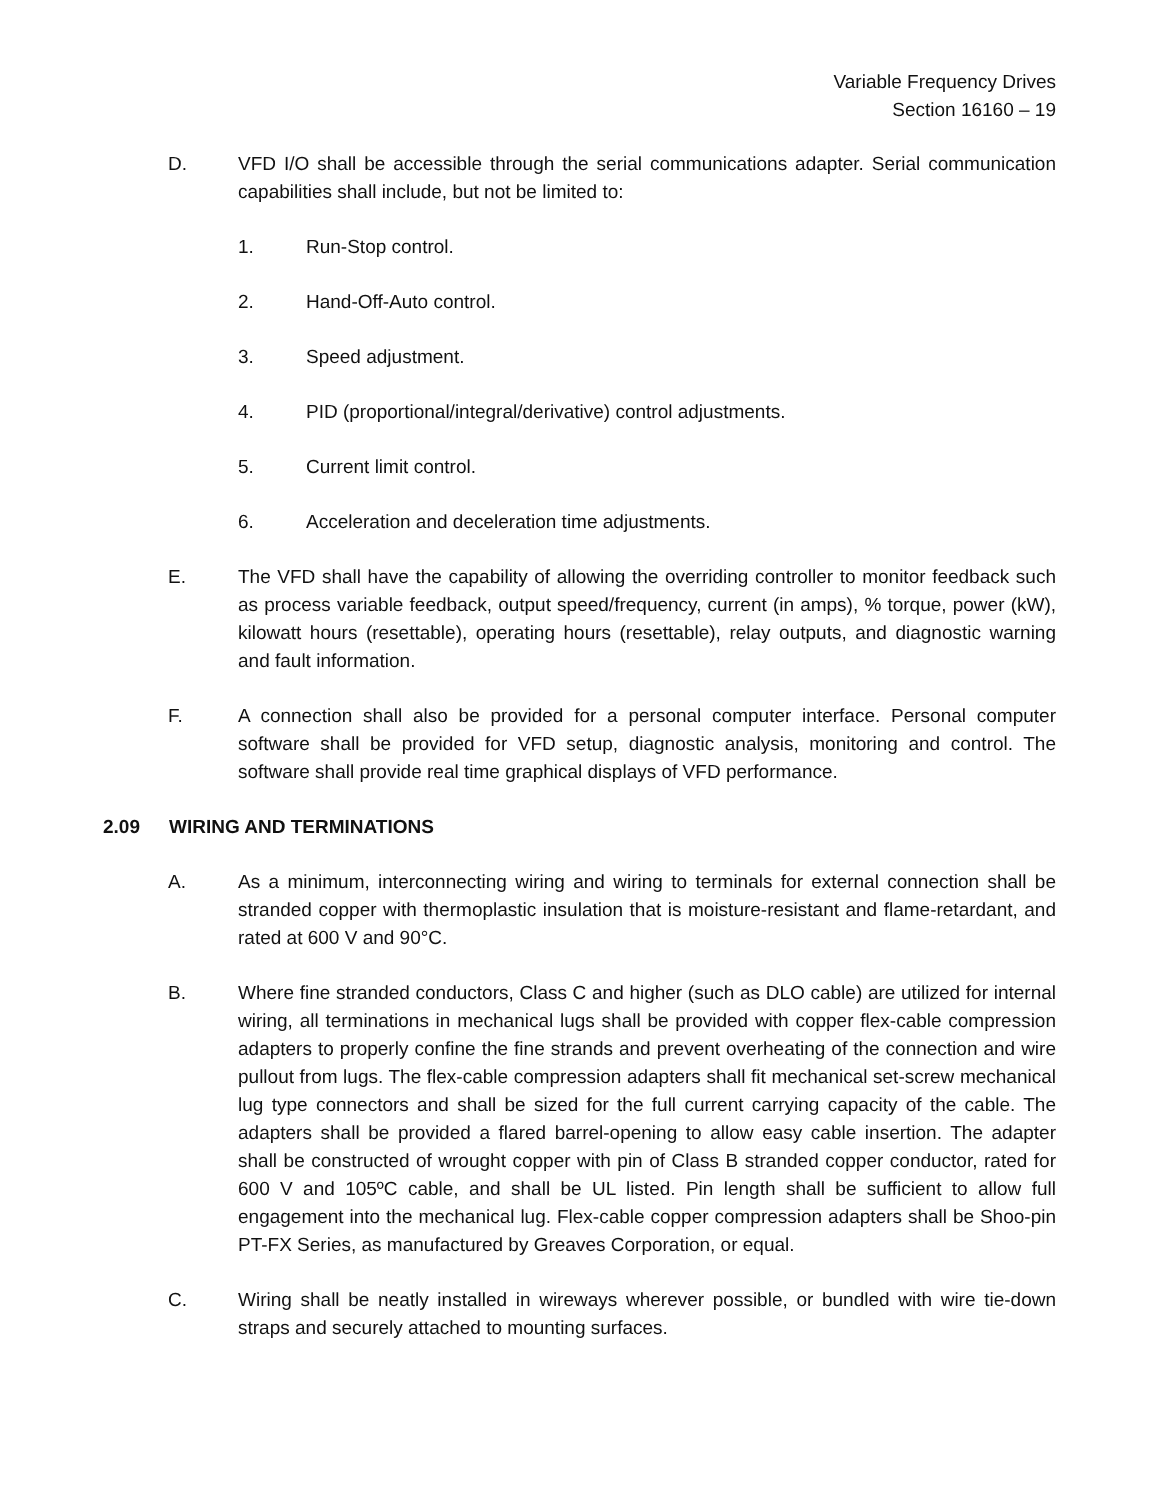Variable Frequency Drives
Section 16160 – 19
D. VFD I/O shall be accessible through the serial communications adapter. Serial communication capabilities shall include, but not be limited to:
1. Run-Stop control.
2. Hand-Off-Auto control.
3. Speed adjustment.
4. PID (proportional/integral/derivative) control adjustments.
5. Current limit control.
6. Acceleration and deceleration time adjustments.
E. The VFD shall have the capability of allowing the overriding controller to monitor feedback such as process variable feedback, output speed/frequency, current (in amps), % torque, power (kW), kilowatt hours (resettable), operating hours (resettable), relay outputs, and diagnostic warning and fault information.
F. A connection shall also be provided for a personal computer interface. Personal computer software shall be provided for VFD setup, diagnostic analysis, monitoring and control. The software shall provide real time graphical displays of VFD performance.
2.09 WIRING AND TERMINATIONS
A. As a minimum, interconnecting wiring and wiring to terminals for external connection shall be stranded copper with thermoplastic insulation that is moisture-resistant and flame-retardant, and rated at 600 V and 90°C.
B. Where fine stranded conductors, Class C and higher (such as DLO cable) are utilized for internal wiring, all terminations in mechanical lugs shall be provided with copper flex-cable compression adapters to properly confine the fine strands and prevent overheating of the connection and wire pullout from lugs. The flex-cable compression adapters shall fit mechanical set-screw mechanical lug type connectors and shall be sized for the full current carrying capacity of the cable. The adapters shall be provided a flared barrel-opening to allow easy cable insertion. The adapter shall be constructed of wrought copper with pin of Class B stranded copper conductor, rated for 600 V and 105ºC cable, and shall be UL listed. Pin length shall be sufficient to allow full engagement into the mechanical lug. Flex-cable copper compression adapters shall be Shoo-pin PT-FX Series, as manufactured by Greaves Corporation, or equal.
C. Wiring shall be neatly installed in wireways wherever possible, or bundled with wire tie-down straps and securely attached to mounting surfaces.